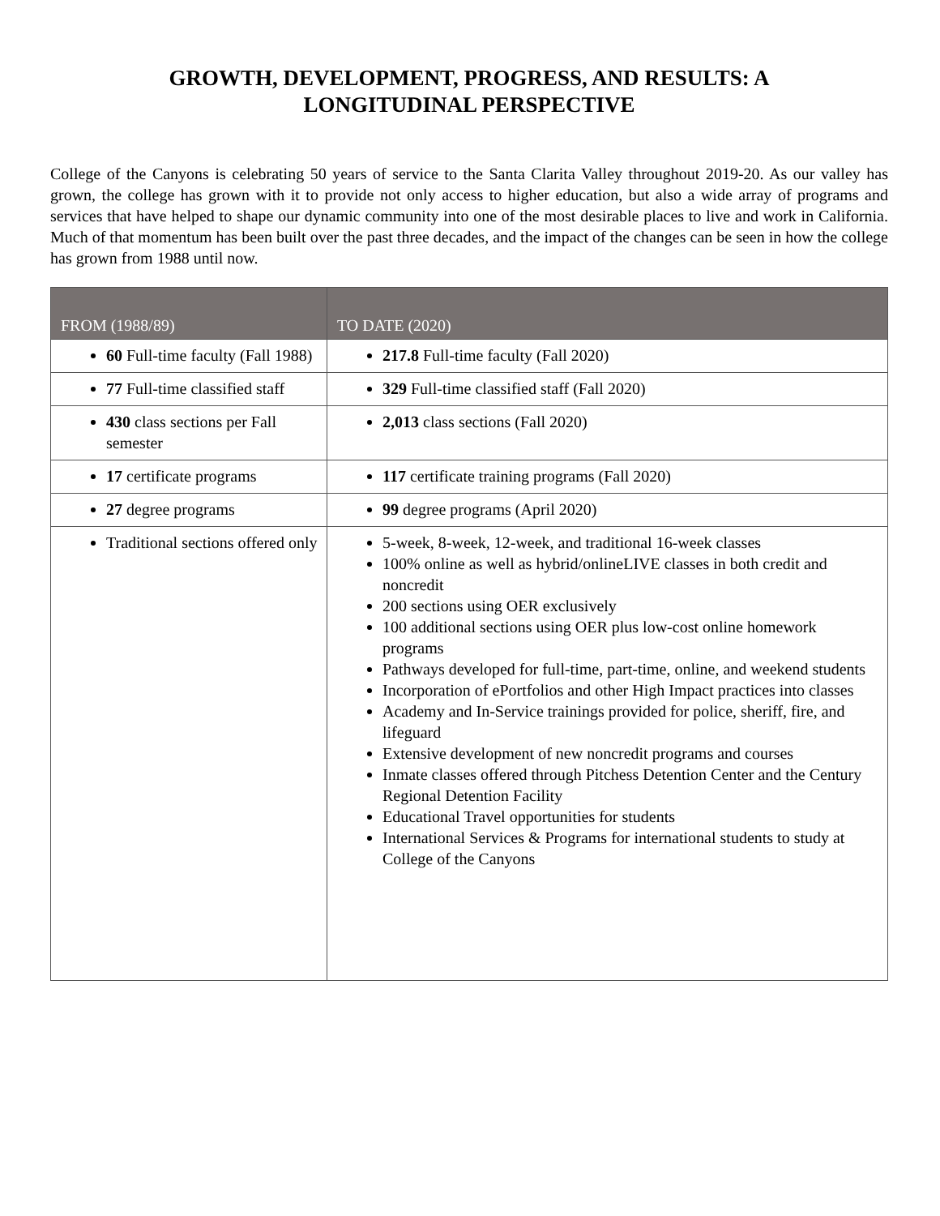GROWTH, DEVELOPMENT, PROGRESS, AND RESULTS: A
LONGITUDINAL PERSPECTIVE
College of the Canyons is celebrating 50 years of service to the Santa Clarita Valley throughout 2019-20. As our valley has grown, the college has grown with it to provide not only access to higher education, but also a wide array of programs and services that have helped to shape our dynamic community into one of the most desirable places to live and work in California. Much of that momentum has been built over the past three decades, and the impact of the changes can be seen in how the college has grown from 1988 until now.
| FROM (1988/89) | TO DATE (2020) |
| --- | --- |
| 60 Full-time faculty (Fall 1988) | 217.8 Full-time faculty (Fall 2020) |
| 77 Full-time classified staff | 329 Full-time classified staff (Fall 2020) |
| 430 class sections per Fall semester | 2,013 class sections (Fall 2020) |
| 17 certificate programs | 117 certificate training programs (Fall 2020) |
| 27 degree programs | 99 degree programs (April 2020) |
| Traditional sections offered only | 5-week, 8-week, 12-week, and traditional 16-week classes 100% online as well as hybrid/onlineLIVE classes in both credit and noncredit 200 sections using OER exclusively 100 additional sections using OER plus low-cost online homework programs Pathways developed for full-time, part-time, online, and weekend students Incorporation of ePortfolios and other High Impact practices into classes Academy and In-Service trainings provided for police, sheriff, fire, and lifeguard Extensive development of new noncredit programs and courses Inmate classes offered through Pitchess Detention Center and the Century Regional Detention Facility Educational Travel opportunities for students International Services & Programs for international students to study at College of the Canyons |